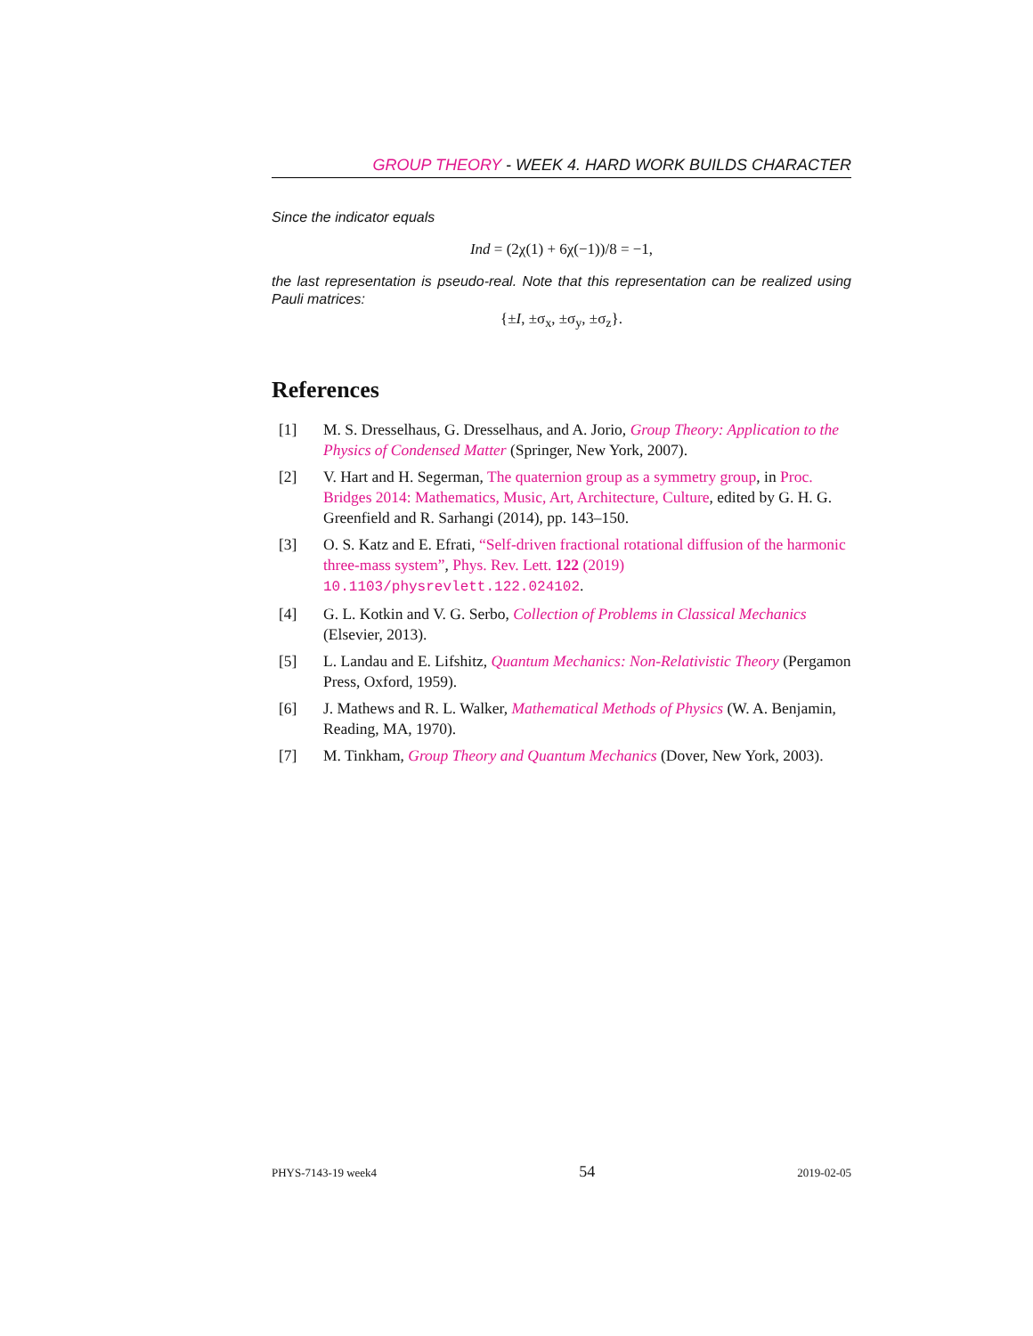GROUP THEORY - WEEK 4. HARD WORK BUILDS CHARACTER
Since the indicator equals
Ind = (2χ(1) + 6χ(−1))/8 = −1,
the last representation is pseudo-real. Note that this representation can be realized using Pauli matrices:
{±I, ±σ<sub>x</sub>, ±σ<sub>y</sub>, ±σ<sub>z</sub>}.
References
[1] M. S. Dresselhaus, G. Dresselhaus, and A. Jorio, Group Theory: Application to the Physics of Condensed Matter (Springer, New York, 2007).
[2] V. Hart and H. Segerman, The quaternion group as a symmetry group, in Proc. Bridges 2014: Mathematics, Music, Art, Architecture, Culture, edited by G. H. G. Greenfield and R. Sarhangi (2014), pp. 143–150.
[3] O. S. Katz and E. Efrati, “Self-driven fractional rotational diffusion of the harmonic three-mass system”, Phys. Rev. Lett. 122 (2019) 10.1103/physrevlett.122.024102.
[4] G. L. Kotkin and V. G. Serbo, Collection of Problems in Classical Mechanics (Elsevier, 2013).
[5] L. Landau and E. Lifshitz, Quantum Mechanics: Non-Relativistic Theory (Pergamon Press, Oxford, 1959).
[6] J. Mathews and R. L. Walker, Mathematical Methods of Physics (W. A. Benjamin, Reading, MA, 1970).
[7] M. Tinkham, Group Theory and Quantum Mechanics (Dover, New York, 2003).
PHYS-7143-19 week4 54 2019-02-05